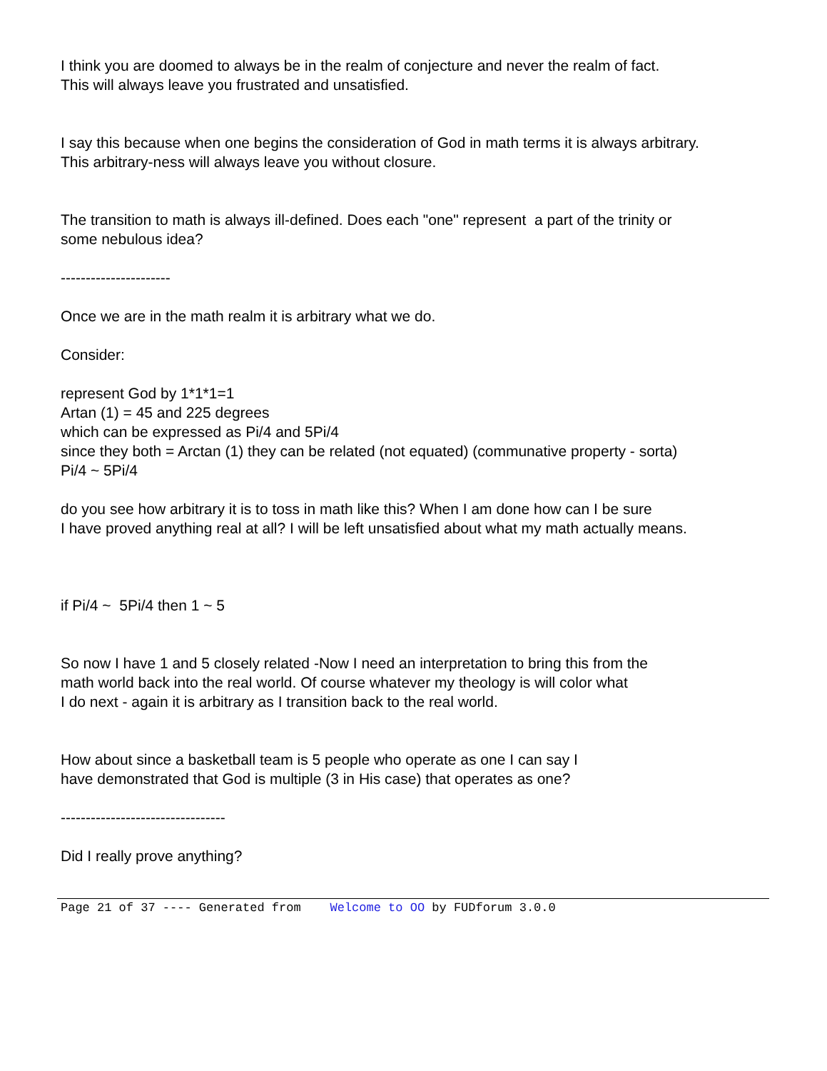I think you are doomed to always be in the realm of conjecture and never the realm of fact.
This will always leave you frustrated and unsatisfied.
I say this because when one begins the consideration of God in math terms it is always arbitrary.
This arbitrary-ness will always leave you without closure.
The transition to math is always ill-defined. Does each "one" represent a part of the trinity or
some nebulous idea?
----------------------
Once we are in the math realm it is arbitrary what we do.
Consider:
represent God by 1*1*1=1
Artan (1) = 45 and 225 degrees
which can be expressed as Pi/4 and 5Pi/4
since they both = Arctan (1) they can be related (not equated) (communative property - sorta)
Pi/4 ~ 5Pi/4
do you see how arbitrary it is to toss in math like this? When I am done how can I be sure
I have proved anything real at all? I will be left unsatisfied about what my math actually means.
if Pi/4 ~ 5Pi/4 then 1 ~ 5
So now I have 1 and 5 closely related -Now I need an interpretation to bring this from the
math world back into the real world. Of course whatever my theology is will color what
I do next - again it is arbitrary as I transition back to the real world.
How about since a basketball team is 5 people who operate as one I can say I
have demonstrated that God is multiple (3 in His case) that operates as one?
---------------------------------
Did I really prove anything?
Page 21 of 37 ---- Generated from Welcome to OO by FUDforum 3.0.0